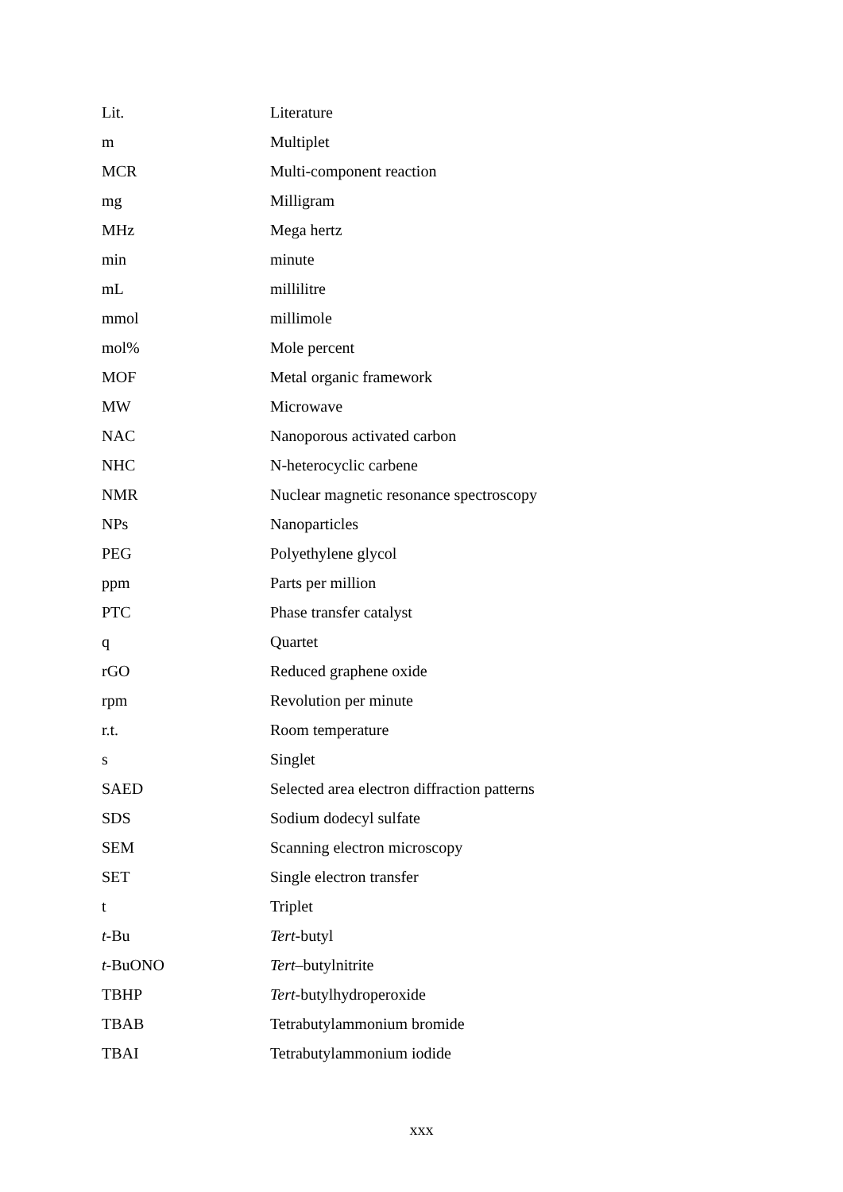| Lit. | Literature |
| m | Multiplet |
| MCR | Multi-component reaction |
| mg | Milligram |
| MHz | Mega hertz |
| min | minute |
| mL | millilitre |
| mmol | millimole |
| mol% | Mole percent |
| MOF | Metal organic framework |
| MW | Microwave |
| NAC | Nanoporous activated carbon |
| NHC | N-heterocyclic carbene |
| NMR | Nuclear magnetic resonance spectroscopy |
| NPs | Nanoparticles |
| PEG | Polyethylene glycol |
| ppm | Parts per million |
| PTC | Phase transfer catalyst |
| q | Quartet |
| rGO | Reduced graphene oxide |
| rpm | Revolution per minute |
| r.t. | Room temperature |
| s | Singlet |
| SAED | Selected area electron diffraction patterns |
| SDS | Sodium dodecyl sulfate |
| SEM | Scanning electron microscopy |
| SET | Single electron transfer |
| t | Triplet |
| t -Bu | Tert -butyl |
| t -BuONO | Tert –butylnitrite |
| TBHP | Tert -butylhydroperoxide |
| TBAB | Tetrabutylammonium bromide |
| TBAI | Tetrabutylammonium iodide |
xxx